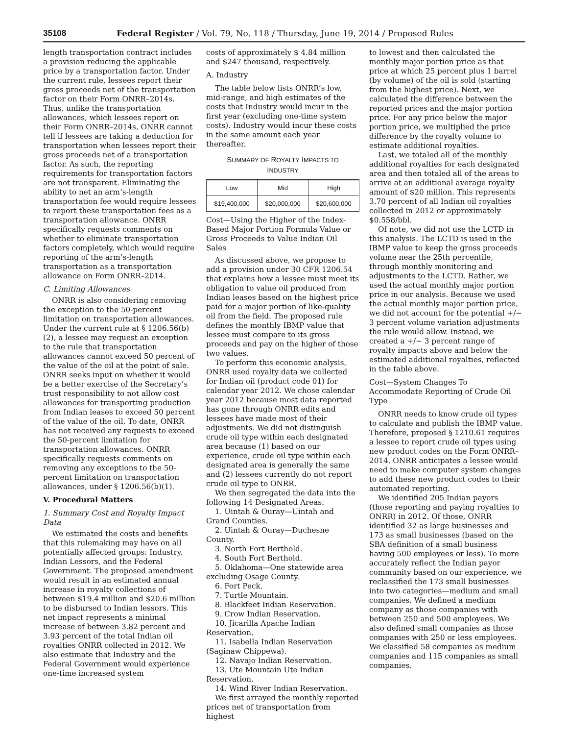35108 Federal Register / Vol. 79, No. 118 / Thursday, June 19, 2014 / Proposed Rules
length transportation contract includes a provision reducing the applicable price by a transportation factor. Under the current rule, lessees report their gross proceeds net of the transportation factor on their Form ONRR–2014s. Thus, unlike the transportation allowances, which lessees report on their Form ONRR–2014s, ONRR cannot tell if lessees are taking a deduction for transportation when lessees report their gross proceeds net of a transportation factor. As such, the reporting requirements for transportation factors are not transparent. Eliminating the ability to net an arm’s-length transportation fee would require lessees to report these transportation fees as a transportation allowance. ONRR specifically requests comments on whether to eliminate transportation factors completely, which would require reporting of the arm’s-length transportation as a transportation allowance on Form ONRR–2014.
C. Limiting Allowances
ONRR is also considering removing the exception to the 50-percent limitation on transportation allowances. Under the current rule at § 1206.56(b)(2), a lessee may request an exception to the rule that transportation allowances cannot exceed 50 percent of the value of the oil at the point of sale. ONRR seeks input on whether it would be a better exercise of the Secretary’s trust responsibility to not allow cost allowances for transporting production from Indian leases to exceed 50 percent of the value of the oil. To date, ONRR has not received any requests to exceed the 50-percent limitation for transportation allowances. ONRR specifically requests comments on removing any exceptions to the 50-percent limitation on transportation allowances, under § 1206.56(b)(1).
V. Procedural Matters
1. Summary Cost and Royalty Impact Data
We estimated the costs and benefits that this rulemaking may have on all potentially affected groups: Industry, Indian Lessors, and the Federal Government. The proposed amendment would result in an estimated annual increase in royalty collections of between $19.4 million and $20.6 million to be disbursed to Indian lessors. This net impact represents a minimal increase of between 3.82 percent and 3.93 percent of the total Indian oil royalties ONRR collected in 2012. We also estimate that Industry and the Federal Government would experience one-time increased system
costs of approximately $ 4.84 million and $247 thousand, respectively.
A. Industry
The table below lists ONRR’s low, mid-range, and high estimates of the costs that Industry would incur in the first year (excluding one-time system costs). Industry would incur these costs in the same amount each year thereafter.
SUMMARY OF ROYALTY IMPACTS TO
INDUSTRY
| Low | Mid | High |
| --- | --- | --- |
| $19,400,000 | $20,000,000 | $20,600,000 |
Cost—Using the Higher of the Index-Based Major Portion Formula Value or Gross Proceeds to Value Indian Oil Sales
As discussed above, we propose to add a provision under 30 CFR 1206.54 that explains how a lessee must meet its obligation to value oil produced from Indian leases based on the highest price paid for a major portion of like-quality oil from the field. The proposed rule defines the monthly IBMP value that lessee must compare to its gross proceeds and pay on the higher of those two values.
To perform this economic analysis, ONRR used royalty data we collected for Indian oil (product code 01) for calendar year 2012. We chose calendar year 2012 because most data reported has gone through ONRR edits and lessees have made most of their adjustments. We did not distinguish crude oil type within each designated area because (1) based on our experience, crude oil type within each designated area is generally the same and (2) lessees currently do not report crude oil type to ONRR.
We then segregated the data into the following 14 Designated Areas:
1. Uintah & Ouray—Uintah and Grand Counties.
2. Uintah & Ouray—Duchesne County.
3. North Fort Berthold.
4. South Fort Berthold.
5. Oklahoma—One statewide area excluding Osage County.
6. Fort Peck.
7. Turtle Mountain.
8. Blackfeet Indian Reservation.
9. Crow Indian Reservation.
10. Jicarilla Apache Indian Reservation.
11. Isabella Indian Reservation (Saginaw Chippewa).
12. Navajo Indian Reservation.
13. Ute Mountain Ute Indian Reservation.
14. Wind River Indian Reservation.
We first arrayed the monthly reported prices net of transportation from highest
to lowest and then calculated the monthly major portion price as that price at which 25 percent plus 1 barrel (by volume) of the oil is sold (starting from the highest price). Next, we calculated the difference between the reported prices and the major portion price. For any price below the major portion price, we multiplied the price difference by the royalty volume to estimate additional royalties.
Last, we totaled all of the monthly additional royalties for each designated area and then totaled all of the areas to arrive at an additional average royalty amount of $20 million. This represents 3.70 percent of all Indian oil royalties collected in 2012 or approximately $0.558/bbl.
Of note, we did not use the LCTD in this analysis. The LCTD is used in the IBMP value to keep the gross proceeds volume near the 25th percentile, through monthly monitoring and adjustments to the LCTD. Rather, we used the actual monthly major portion price in our analysis. Because we used the actual monthly major portion price, we did not account for the potential +/− 3 percent volume variation adjustments the rule would allow. Instead, we created a +/− 3 percent range of royalty impacts above and below the estimated additional royalties, reflected in the table above.
Cost—System Changes To Accommodate Reporting of Crude Oil Type
ONRR needs to know crude oil types to calculate and publish the IBMP value. Therefore, proposed § 1210.61 requires a lessee to report crude oil types using new product codes on the Form ONRR–2014. ONRR anticipates a lessee would need to make computer system changes to add these new product codes to their automated reporting.
We identified 205 Indian payors (those reporting and paying royalties to ONRR) in 2012. Of those, ONRR identified 32 as large businesses and 173 as small businesses (based on the SBA definition of a small business having 500 employees or less). To more accurately reflect the Indian payor community based on our experience, we reclassified the 173 small businesses into two categories—medium and small companies. We defined a medium company as those companies with between 250 and 500 employees. We also defined small companies as those companies with 250 or less employees. We classified 58 companies as medium companies and 115 companies as small companies.